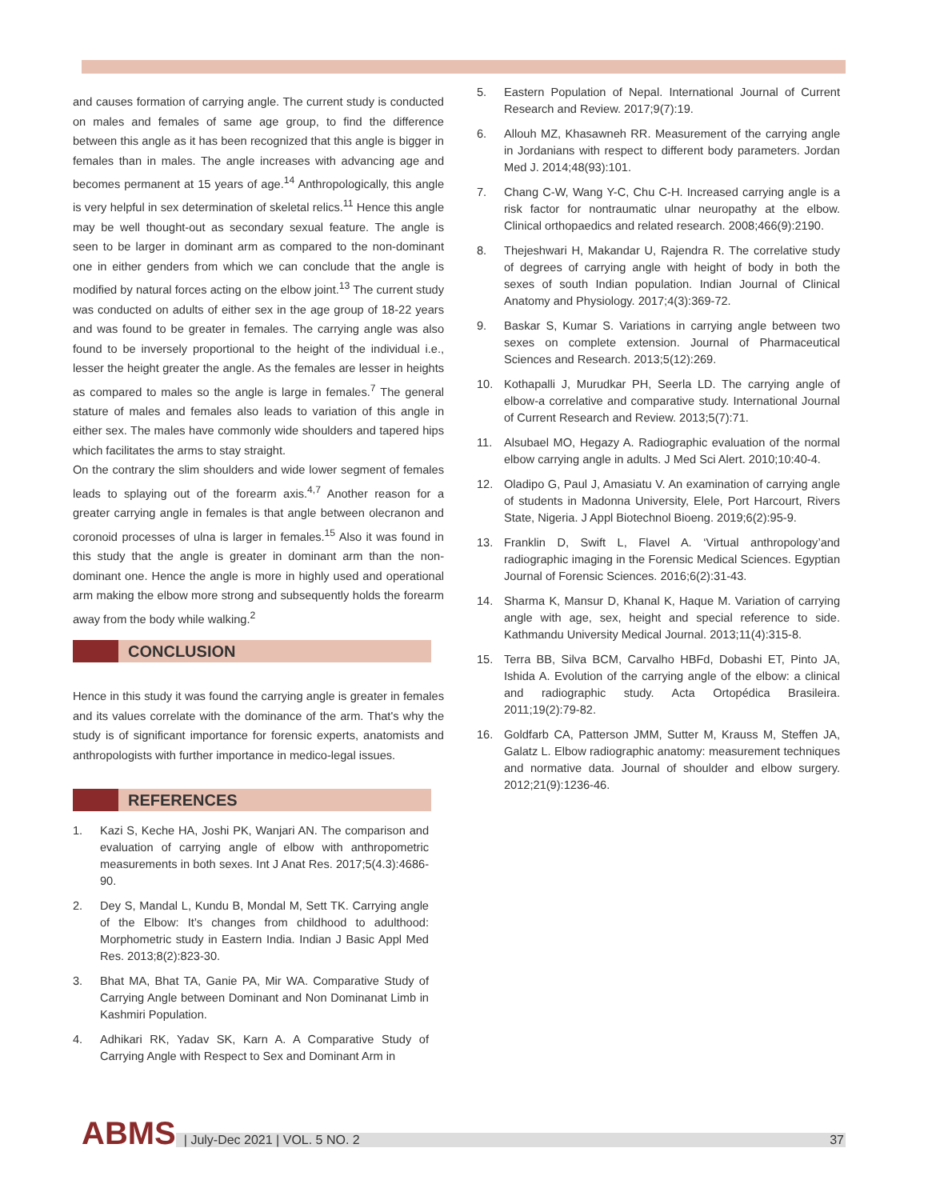and causes formation of carrying angle. The current study is conducted on males and females of same age group, to find the difference between this angle as it has been recognized that this angle is bigger in females than in males. The angle increases with advancing age and becomes permanent at 15 years of age.<sup>14</sup> Anthropologically, this angle is very helpful in sex determination of skeletal relics.<sup>11</sup> Hence this angle may be well thought-out as secondary sexual feature. The angle is seen to be larger in dominant arm as compared to the non-dominant one in either genders from which we can conclude that the angle is modified by natural forces acting on the elbow joint.<sup>13</sup> The current study was conducted on adults of either sex in the age group of 18-22 years and was found to be greater in females. The carrying angle was also found to be inversely proportional to the height of the individual i.e., lesser the height greater the angle. As the females are lesser in heights as compared to males so the angle is large in females.<sup>7</sup> The general stature of males and females also leads to variation of this angle in either sex. The males have commonly wide shoulders and tapered hips which facilitates the arms to stay straight.
On the contrary the slim shoulders and wide lower segment of females leads to splaying out of the forearm axis.<sup>4,7</sup> Another reason for a greater carrying angle in females is that angle between olecranon and coronoid processes of ulna is larger in females.<sup>15</sup> Also it was found in this study that the angle is greater in dominant arm than the non-dominant one. Hence the angle is more in highly used and operational arm making the elbow more strong and subsequently holds the forearm away from the body while walking.<sup>2</sup>
CONCLUSION
Hence in this study it was found the carrying angle is greater in females and its values correlate with the dominance of the arm. That's why the study is of significant importance for forensic experts, anatomists and anthropologists with further importance in medico-legal issues.
REFERENCES
1. Kazi S, Keche HA, Joshi PK, Wanjari AN. The comparison and evaluation of carrying angle of elbow with anthropometric measurements in both sexes. Int J Anat Res. 2017;5(4.3):4686-90.
2. Dey S, Mandal L, Kundu B, Mondal M, Sett TK. Carrying angle of the Elbow: It’s changes from childhood to adulthood: Morphometric study in Eastern India. Indian J Basic Appl Med Res. 2013;8(2):823-30.
3. Bhat MA, Bhat TA, Ganie PA, Mir WA. Comparative Study of Carrying Angle between Dominant and Non Dominanat Limb in Kashmiri Population.
4. Adhikari RK, Yadav SK, Karn A. A Comparative Study of Carrying Angle with Respect to Sex and Dominant Arm in
5. Eastern Population of Nepal. International Journal of Current Research and Review. 2017;9(7):19.
6. Allouh MZ, Khasawneh RR. Measurement of the carrying angle in Jordanians with respect to different body parameters. Jordan Med J. 2014;48(93):101.
7. Chang C-W, Wang Y-C, Chu C-H. Increased carrying angle is a risk factor for nontraumatic ulnar neuropathy at the elbow. Clinical orthopaedics and related research. 2008;466(9):2190.
8. Thejeshwari H, Makandar U, Rajendra R. The correlative study of degrees of carrying angle with height of body in both the sexes of south Indian population. Indian Journal of Clinical Anatomy and Physiology. 2017;4(3):369-72.
9. Baskar S, Kumar S. Variations in carrying angle between two sexes on complete extension. Journal of Pharmaceutical Sciences and Research. 2013;5(12):269.
10. Kothapalli J, Murudkar PH, Seerla LD. The carrying angle of elbow-a correlative and comparative study. International Journal of Current Research and Review. 2013;5(7):71.
11. Alsubael MO, Hegazy A. Radiographic evaluation of the normal elbow carrying angle in adults. J Med Sci Alert. 2010;10:40-4.
12. Oladipo G, Paul J, Amasiatu V. An examination of carrying angle of students in Madonna University, Elele, Port Harcourt, Rivers State, Nigeria. J Appl Biotechnol Bioeng. 2019;6(2):95-9.
13. Franklin D, Swift L, Flavel A. ‘Virtual anthropology’and radiographic imaging in the Forensic Medical Sciences. Egyptian Journal of Forensic Sciences. 2016;6(2):31-43.
14. Sharma K, Mansur D, Khanal K, Haque M. Variation of carrying angle with age, sex, height and special reference to side. Kathmandu University Medical Journal. 2013;11(4):315-8.
15. Terra BB, Silva BCM, Carvalho HBFd, Dobashi ET, Pinto JA, Ishida A. Evolution of the carrying angle of the elbow: a clinical and radiographic study. Acta Ortopédica Brasileira. 2011;19(2):79-82.
16. Goldfarb CA, Patterson JMM, Sutter M, Krauss M, Steffen JA, Galatz L. Elbow radiographic anatomy: measurement techniques and normative data. Journal of shoulder and elbow surgery. 2012;21(9):1236-46.
ABMS
| July-Dec 2021 | VOL. 5 NO. 2 37